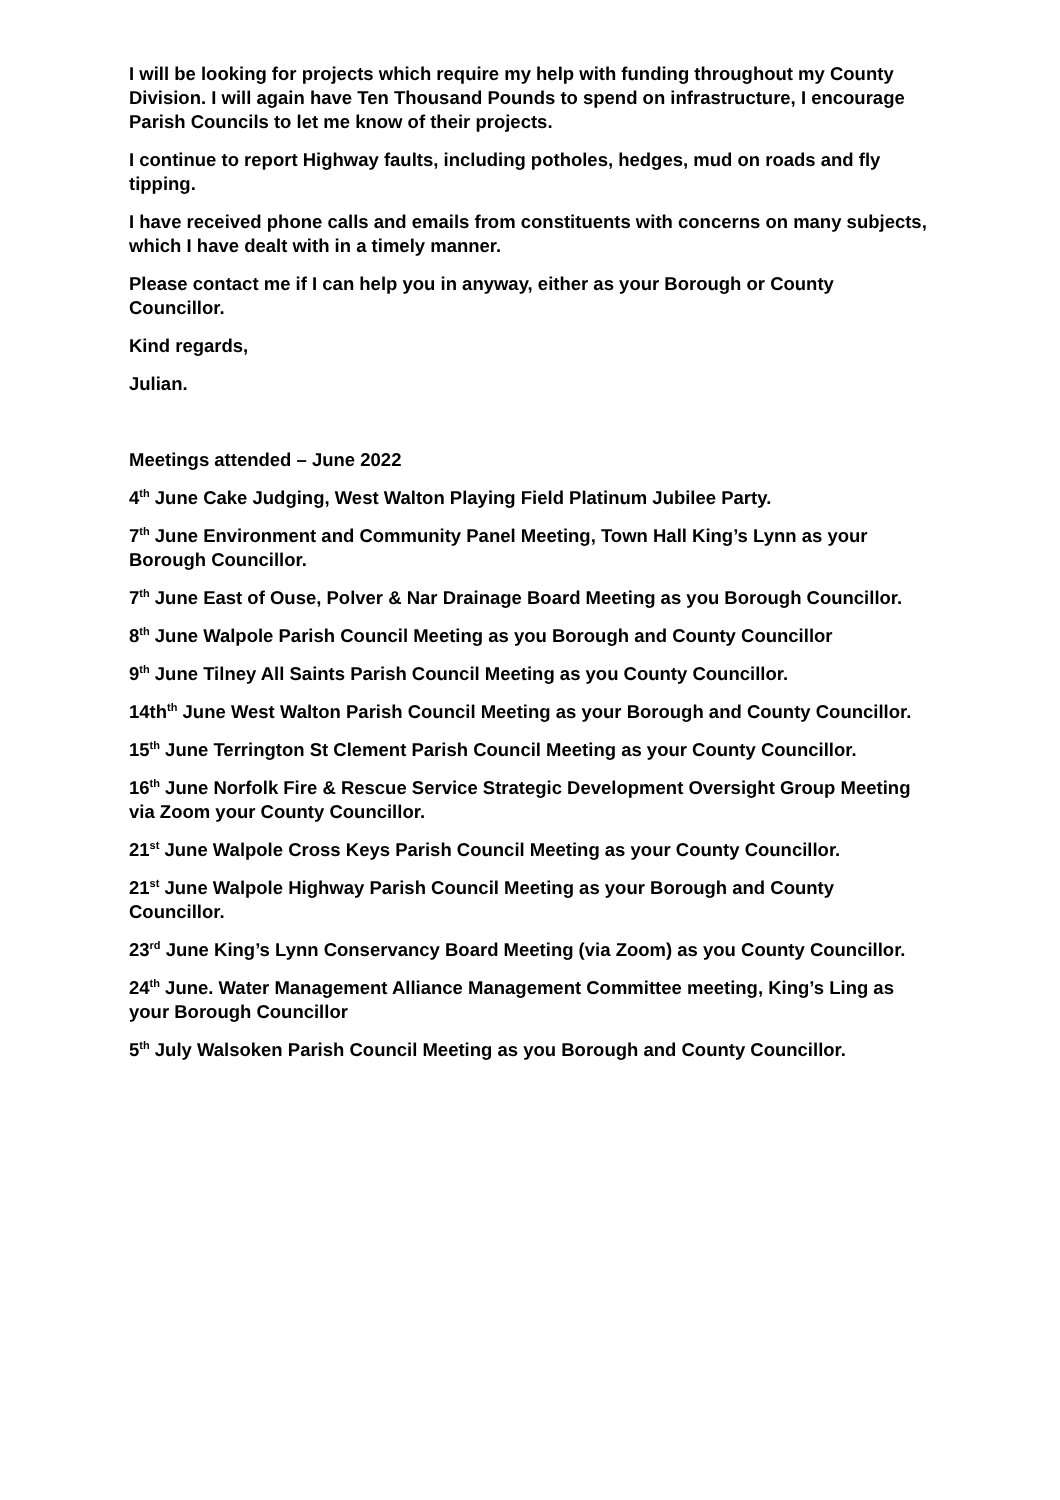I will be looking for projects which require my help with funding throughout my County Division. I will again have Ten Thousand Pounds to spend on infrastructure, I encourage Parish Councils to let me know of their projects.
I continue to report Highway faults, including potholes, hedges, mud on roads and fly tipping.
I have received phone calls and emails from constituents with concerns on many subjects, which I have dealt with in a timely manner.
Please contact me if I can help you in anyway, either as your Borough or County Councillor.
Kind regards,
Julian.
Meetings attended – June 2022
4<sup>th</sup> June Cake Judging, West Walton Playing Field Platinum Jubilee Party.
7<sup>th</sup> June Environment and Community Panel Meeting, Town Hall King’s Lynn as your Borough Councillor.
7<sup>th</sup> June East of Ouse, Polver & Nar Drainage Board Meeting as you Borough Councillor.
8<sup>th</sup> June Walpole Parish Council Meeting as you Borough and County Councillor
9<sup>th</sup> June Tilney All Saints Parish Council Meeting as you County Councillor.
14th<sup>th</sup> June West Walton Parish Council Meeting as your Borough and County Councillor.
15<sup>th</sup> June Terrington St Clement Parish Council Meeting as your County Councillor.
16<sup>th</sup> June Norfolk Fire & Rescue Service Strategic Development Oversight Group Meeting via Zoom your County Councillor.
21<sup>st</sup> June Walpole Cross Keys Parish Council Meeting as your County Councillor.
21<sup>st</sup> June Walpole Highway Parish Council Meeting as your Borough and County Councillor.
23<sup>rd</sup> June King’s Lynn Conservancy Board Meeting (via Zoom) as you County Councillor.
24<sup>th</sup> June. Water Management Alliance Management Committee meeting, King’s Ling as your Borough Councillor
5<sup>th</sup> July Walsoken Parish Council Meeting as you Borough and County Councillor.